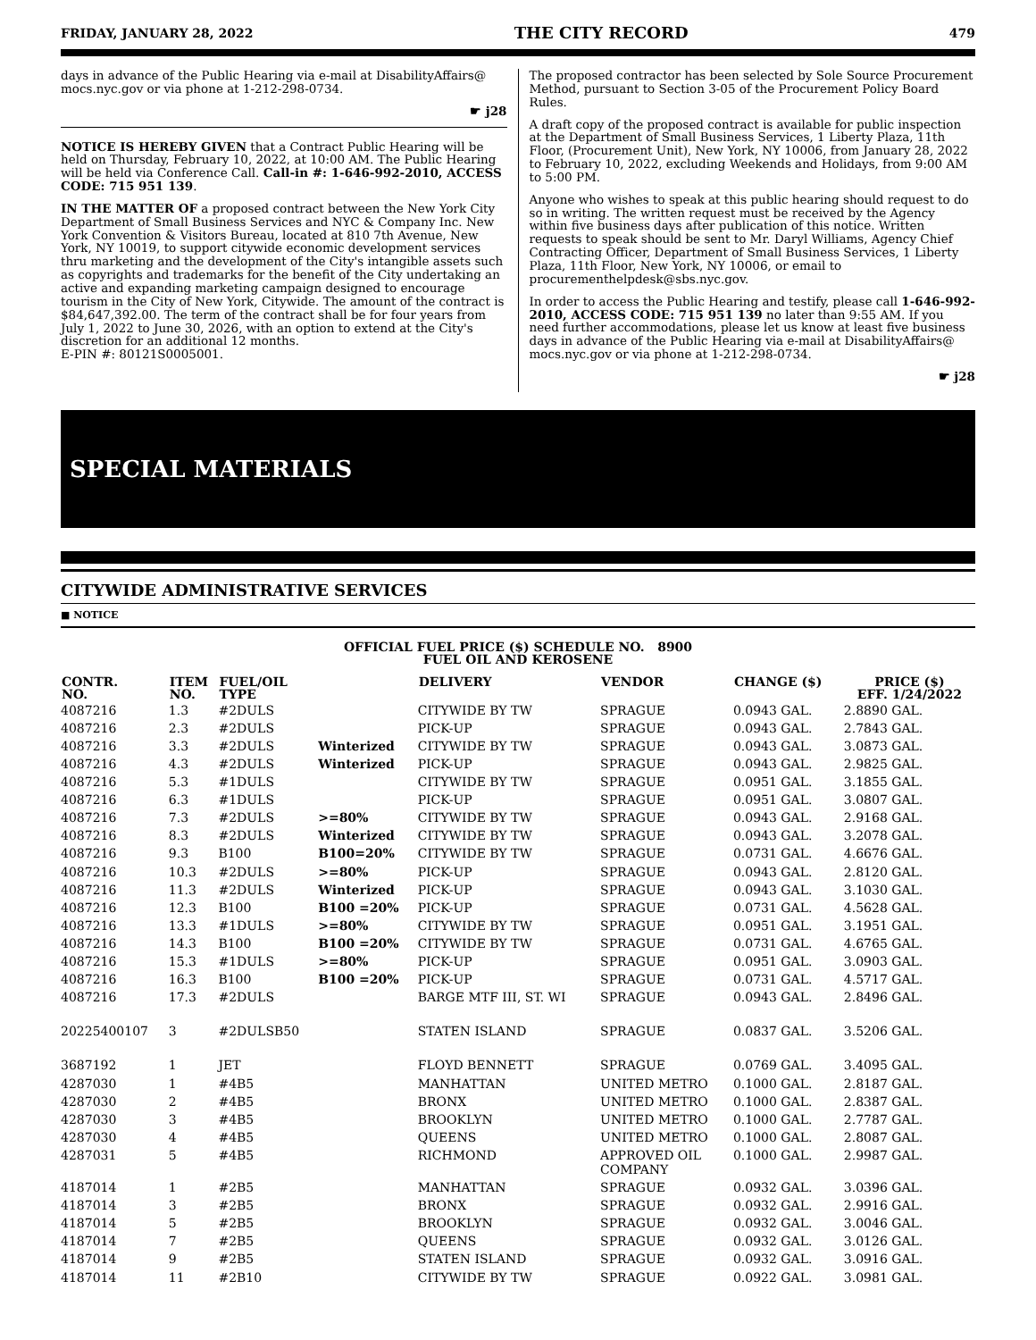FRIDAY, JANUARY 28, 2022 THE CITY RECORD 479
days in advance of the Public Hearing via e-mail at DisabilityAffairs@ mocs.nyc.gov or via phone at 1-212-298-0734.
☛ j28
NOTICE IS HEREBY GIVEN that a Contract Public Hearing will be held on Thursday, February 10, 2022, at 10:00 AM. The Public Hearing will be held via Conference Call. Call-in #: 1-646-992-2010, ACCESS CODE: 715 951 139.
IN THE MATTER OF a proposed contract between the New York City Department of Small Business Services and NYC & Company Inc. New York Convention & Visitors Bureau, located at 810 7th Avenue, New York, NY 10019, to support citywide economic development services thru marketing and the development of the City's intangible assets such as copyrights and trademarks for the benefit of the City undertaking an active and expanding marketing campaign designed to encourage tourism in the City of New York, Citywide. The amount of the contract is $84,647,392.00. The term of the contract shall be for four years from July 1, 2022 to June 30, 2026, with an option to extend at the City's discretion for an additional 12 months.
E-PIN #: 80121S0005001.
The proposed contractor has been selected by Sole Source Procurement Method, pursuant to Section 3-05 of the Procurement Policy Board Rules.
A draft copy of the proposed contract is available for public inspection at the Department of Small Business Services, 1 Liberty Plaza, 11th Floor, (Procurement Unit), New York, NY 10006, from January 28, 2022 to February 10, 2022, excluding Weekends and Holidays, from 9:00 AM to 5:00 PM.
Anyone who wishes to speak at this public hearing should request to do so in writing. The written request must be received by the Agency within five business days after publication of this notice. Written requests to speak should be sent to Mr. Daryl Williams, Agency Chief Contracting Officer, Department of Small Business Services, 1 Liberty Plaza, 11th Floor, New York, NY 10006, or email to procurementhelpdesk@sbs.nyc.gov.
In order to access the Public Hearing and testify, please call 1-646-992-2010, ACCESS CODE: 715 951 139 no later than 9:55 AM. If you need further accommodations, please let us know at least five business days in advance of the Public Hearing via e-mail at DisabilityAffairs@ mocs.nyc.gov or via phone at 1-212-298-0734.
☛ j28
SPECIAL MATERIALS
CITYWIDE ADMINISTRATIVE SERVICES
■ NOTICE
OFFICIAL FUEL PRICE ($) SCHEDULE NO. 8900
FUEL OIL AND KEROSENE
| CONTR. NO. | ITEM NO. | FUEL/OIL TYPE | | DELIVERY | VENDOR | CHANGE ($) | PRICE ($) EFF. 1/24/2022 |
| --- | --- | --- | --- | --- | --- | --- | --- |
| 4087216 | 1.3 | #2DULS | | CITYWIDE BY TW | SPRAGUE | 0.0943 GAL. | 2.8890 GAL. |
| 4087216 | 2.3 | #2DULS | | PICK-UP | SPRAGUE | 0.0943 GAL. | 2.7843 GAL. |
| 4087216 | 3.3 | #2DULS | Winterized | CITYWIDE BY TW | SPRAGUE | 0.0943 GAL. | 3.0873 GAL. |
| 4087216 | 4.3 | #2DULS | Winterized | PICK-UP | SPRAGUE | 0.0943 GAL. | 2.9825 GAL. |
| 4087216 | 5.3 | #1DULS | | CITYWIDE BY TW | SPRAGUE | 0.0951 GAL. | 3.1855 GAL. |
| 4087216 | 6.3 | #1DULS | | PICK-UP | SPRAGUE | 0.0951 GAL. | 3.0807 GAL. |
| 4087216 | 7.3 | #2DULS | >=80% | CITYWIDE BY TW | SPRAGUE | 0.0943 GAL. | 2.9168 GAL. |
| 4087216 | 8.3 | #2DULS | Winterized | CITYWIDE BY TW | SPRAGUE | 0.0943 GAL. | 3.2078 GAL. |
| 4087216 | 9.3 | B100 | B100=20% | CITYWIDE BY TW | SPRAGUE | 0.0731 GAL. | 4.6676 GAL. |
| 4087216 | 10.3 | #2DULS | >=80% | PICK-UP | SPRAGUE | 0.0943 GAL. | 2.8120 GAL. |
| 4087216 | 11.3 | #2DULS | Winterized | PICK-UP | SPRAGUE | 0.0943 GAL. | 3.1030 GAL. |
| 4087216 | 12.3 | B100 | B100 =20% | PICK-UP | SPRAGUE | 0.0731 GAL. | 4.5628 GAL. |
| 4087216 | 13.3 | #1DULS | >=80% | CITYWIDE BY TW | SPRAGUE | 0.0951 GAL. | 3.1951 GAL. |
| 4087216 | 14.3 | B100 | B100 =20% | CITYWIDE BY TW | SPRAGUE | 0.0731 GAL. | 4.6765 GAL. |
| 4087216 | 15.3 | #1DULS | >=80% | PICK-UP | SPRAGUE | 0.0951 GAL. | 3.0903 GAL. |
| 4087216 | 16.3 | B100 | B100 =20% | PICK-UP | SPRAGUE | 0.0731 GAL. | 4.5717 GAL. |
| 4087216 | 17.3 | #2DULS | | BARGE MTF III, ST. WI | SPRAGUE | 0.0943 GAL. | 2.8496 GAL. |
| 20225400107 | 3 | #2DULSB50 | | STATEN ISLAND | SPRAGUE | 0.0837 GAL. | 3.5206 GAL. |
| 3687192 | 1 | JET | | FLOYD BENNETT | SPRAGUE | 0.0769 GAL. | 3.4095 GAL. |
| 4287030 | 1 | #4B5 | | MANHATTAN | UNITED METRO | 0.1000 GAL. | 2.8187 GAL. |
| 4287030 | 2 | #4B5 | | BRONX | UNITED METRO | 0.1000 GAL. | 2.8387 GAL. |
| 4287030 | 3 | #4B5 | | BROOKLYN | UNITED METRO | 0.1000 GAL. | 2.7787 GAL. |
| 4287030 | 4 | #4B5 | | QUEENS | UNITED METRO | 0.1000 GAL. | 2.8087 GAL. |
| 4287031 | 5 | #4B5 | | RICHMOND | APPROVED OIL COMPANY | 0.1000 GAL. | 2.9987 GAL. |
| 4187014 | 1 | #2B5 | | MANHATTAN | SPRAGUE | 0.0932 GAL. | 3.0396 GAL. |
| 4187014 | 3 | #2B5 | | BRONX | SPRAGUE | 0.0932 GAL. | 2.9916 GAL. |
| 4187014 | 5 | #2B5 | | BROOKLYN | SPRAGUE | 0.0932 GAL. | 3.0046 GAL. |
| 4187014 | 7 | #2B5 | | QUEENS | SPRAGUE | 0.0932 GAL. | 3.0126 GAL. |
| 4187014 | 9 | #2B5 | | STATEN ISLAND | SPRAGUE | 0.0932 GAL. | 3.0916 GAL. |
| 4187014 | 11 | #2B10 | | CITYWIDE BY TW | SPRAGUE | 0.0922 GAL. | 3.0981 GAL. |